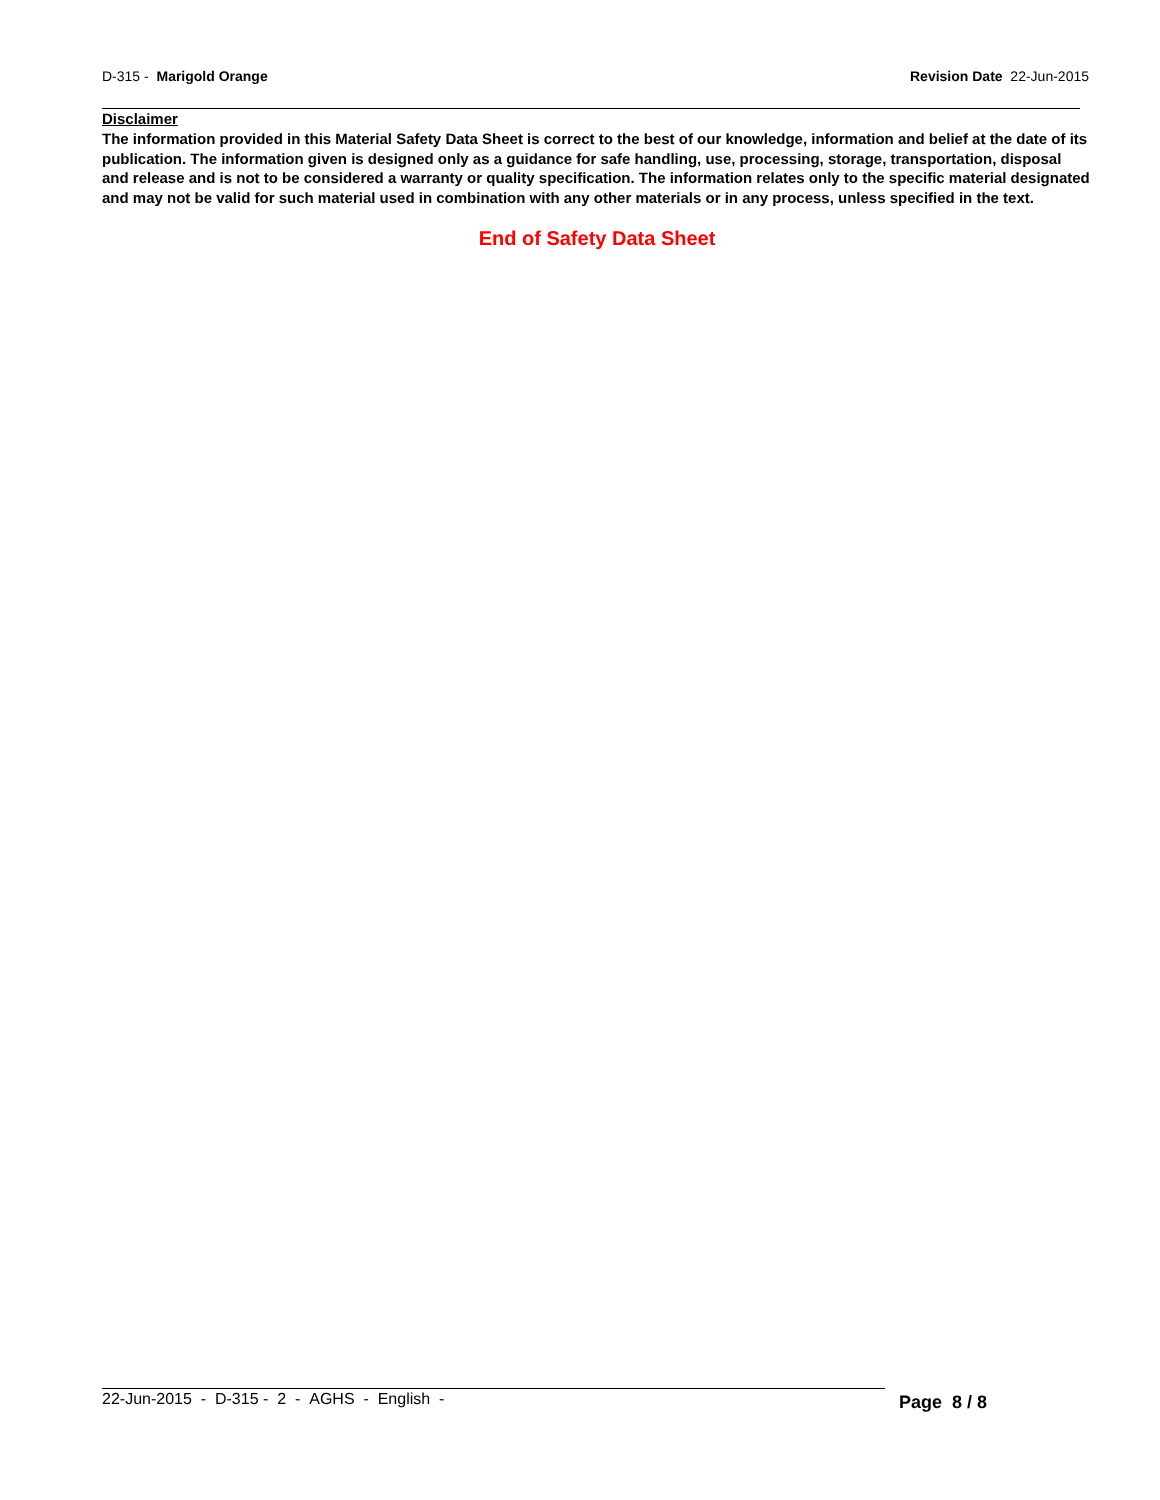D-315 - Marigold Orange Revision Date 22-Jun-2015
Disclaimer
The information provided in this Material Safety Data Sheet is correct to the best of our knowledge, information and belief at the date of its publication. The information given is designed only as a guidance for safe handling, use, processing, storage, transportation, disposal and release and is not to be considered a warranty or quality specification. The information relates only to the specific material designated and may not be valid for such material used in combination with any other materials or in any process, unless specified in the text.
End of Safety Data Sheet
22-Jun-2015 - D-315 - 2 - AGHS - English -
Page 8 / 8